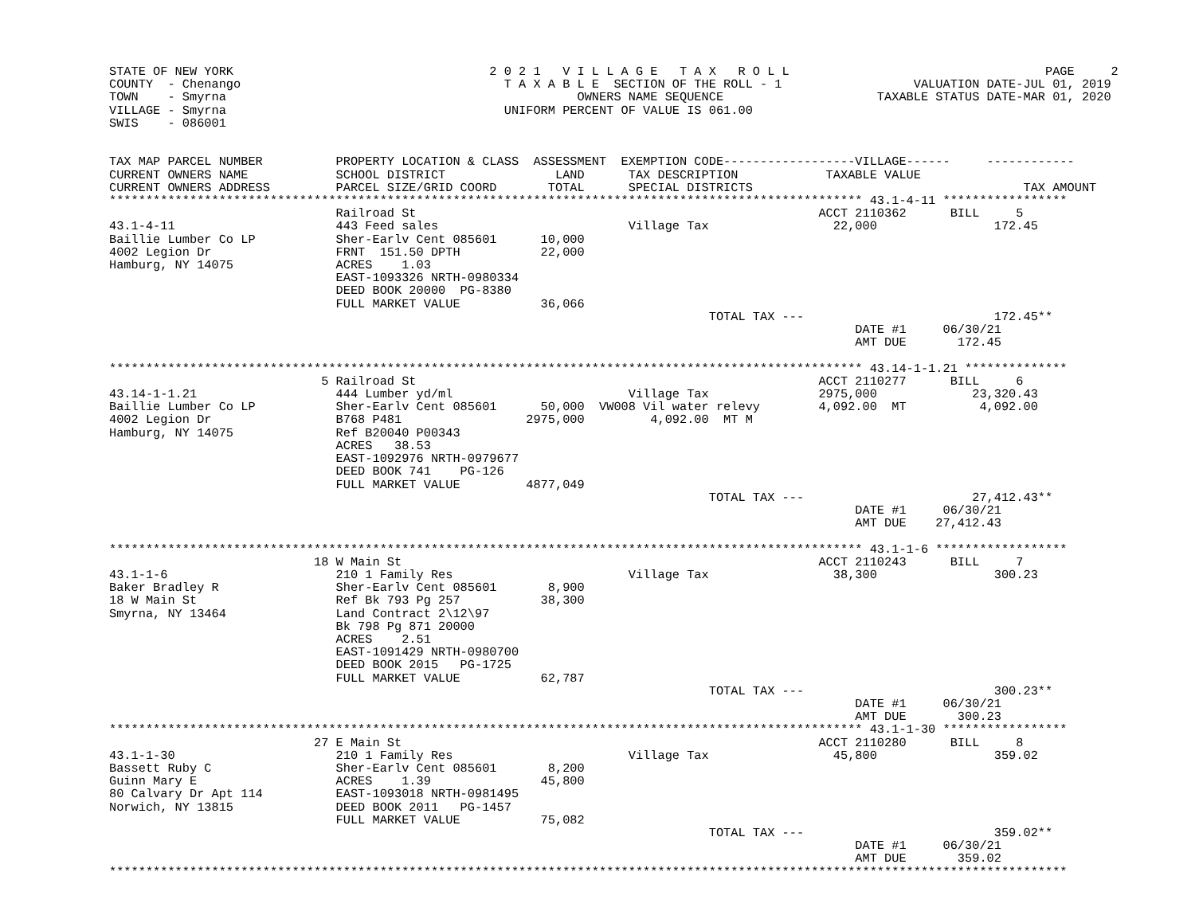STATE OF NEW YORK                                   2 0 2 1   V I L L A G E   T A X   R O L L                                   PAGE     2
COUNTY  - Chenango                                    T A X A B L E  SECTION OF THE ROLL - 1                  VALUATION DATE-JUL 01, 2019
TOWN    - Smyrna                                                OWNERS NAME SEQUENCE                     TAXABLE STATUS DATE-MAR 01, 2020
VILLAGE - Smyrna                                      UNIFORM PERCENT OF VALUE IS 061.00
SWIS    - 086001


TAX MAP PARCEL NUMBER          PROPERTY LOCATION & CLASS  ASSESSMENT  EXEMPTION CODE------------------VILLAGE------     ------------
CURRENT OWNERS NAME            SCHOOL DISTRICT               LAND      TAX DESCRIPTION            TAXABLE VALUE
CURRENT OWNERS ADDRESS         PARCEL SIZE/GRID COORD       TOTAL      SPECIAL DISTRICTS                                     TAX AMOUNT
******************************************************************************************************* 43.1-4-11 *****************
                               Railroad St                                                       ACCT 2110362      BILL     5
43.1-4-11                      443 Feed sales                          Village Tax                 22,000                172.45
Baillie Lumber Co LP           Sher-Earlv Cent 085601      10,000
4002 Legion Dr                 FRNT  151.50 DPTH           22,000
Hamburg, NY 14075              ACRES    1.03
                               EAST-1093326 NRTH-0980334
                               DEED BOOK 20000  PG-8380
                               FULL MARKET VALUE           36,066
                                                                                  TOTAL TAX ---                          172.45**
                                                                                                      DATE #1     06/30/21
                                                                                                      AMT DUE       172.45

******************************************************************************************************* 43.14-1-1.21 **************
                             5 Railroad St                                                       ACCT 2110277      BILL     6
43.14-1-1.21                   444 Lumber yd/ml                        Village Tax               2975,000             23,320.43
Baillie Lumber Co LP           Sher-Earlv Cent 085601      50,000  VW008 Vil water relevy        4,092.00  MT          4,092.00
4002 Legion Dr                 B768 P481                 2975,000         4,092.00  MT M
Hamburg, NY 14075              Ref B20040 P00343
                               ACRES   38.53
                               EAST-1092976 NRTH-0979677
                               DEED BOOK 741    PG-126
                               FULL MARKET VALUE         4877,049
                                                                                  TOTAL TAX ---                       27,412.43**
                                                                                                      DATE #1     06/30/21
                                                                                                      AMT DUE    27,412.43

******************************************************************************************************* 43.1-1-6 ******************
                            18 W Main St                                                         ACCT 2110243      BILL     7
43.1-1-6                       210 1 Family Res                        Village Tax                 38,300                300.23
Baker Bradley R                Sher-Earlv Cent 085601       8,900
18 W Main St                   Ref Bk 793 Pg 257           38,300
Smyrna, NY 13464               Land Contract 2\12\97
                               Bk 798 Pg 871 20000
                               ACRES    2.51
                               EAST-1091429 NRTH-0980700
                               DEED BOOK 2015   PG-1725
                               FULL MARKET VALUE           62,787
                                                                                  TOTAL TAX ---                          300.23**
                                                                                                      DATE #1     06/30/21
                                                                                                      AMT DUE       300.23
******************************************************************************************************* 43.1-1-30 *****************
                            27 E Main St                                                         ACCT 2110280      BILL     8
43.1-1-30                      210 1 Family Res                        Village Tax                 45,800                359.02
Bassett Ruby C                 Sher-Earlv Cent 085601       8,200
Guinn Mary E                   ACRES    1.39               45,800
80 Calvary Dr Apt 114          EAST-1093018 NRTH-0981495
Norwich, NY 13815              DEED BOOK 2011   PG-1457
                               FULL MARKET VALUE           75,082
                                                                                  TOTAL TAX ---                          359.02**
                                                                                                      DATE #1     06/30/21
                                                                                                      AMT DUE       359.02
***********************************************************************************************************************************